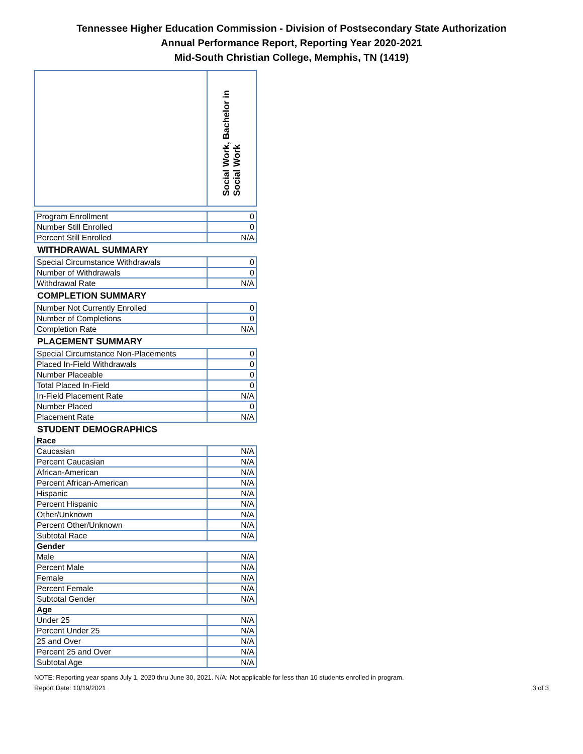Tennessee Higher Education Commission - Division of Postsecondary State Authorization
Annual Performance Report, Reporting Year 2020-2021
Mid-South Christian College, Memphis, TN (1419)
| | Social Work, Bachelor in Social Work |
| Program Enrollment | 0 |
| Number Still Enrolled | 0 |
| Percent Still Enrolled | N/A |
| WITHDRAWAL SUMMARY | |
| Special Circumstance Withdrawals | 0 |
| Number of Withdrawals | 0 |
| Withdrawal Rate | N/A |
| COMPLETION SUMMARY | |
| Number Not Currently Enrolled | 0 |
| Number of Completions | 0 |
| Completion Rate | N/A |
| PLACEMENT SUMMARY | |
| Special Circumstance Non-Placements | 0 |
| Placed In-Field Withdrawals | 0 |
| Number Placeable | 0 |
| Total Placed In-Field | 0 |
| In-Field Placement Rate | N/A |
| Number Placed | 0 |
| Placement Rate | N/A |
| STUDENT DEMOGRAPHICS | |
| Race | |
| Caucasian | N/A |
| Percent Caucasian | N/A |
| African-American | N/A |
| Percent African-American | N/A |
| Hispanic | N/A |
| Percent Hispanic | N/A |
| Other/Unknown | N/A |
| Percent Other/Unknown | N/A |
| Subtotal Race | N/A |
| Gender | |
| Male | N/A |
| Percent Male | N/A |
| Female | N/A |
| Percent Female | N/A |
| Subtotal Gender | N/A |
| Age | |
| Under 25 | N/A |
| Percent Under 25 | N/A |
| 25 and Over | N/A |
| Percent 25 and Over | N/A |
| Subtotal Age | N/A |
NOTE: Reporting year spans July 1, 2020 thru June 30, 2021. N/A: Not applicable for less than 10 students enrolled in program.
Report Date: 10/19/2021 3 of 3